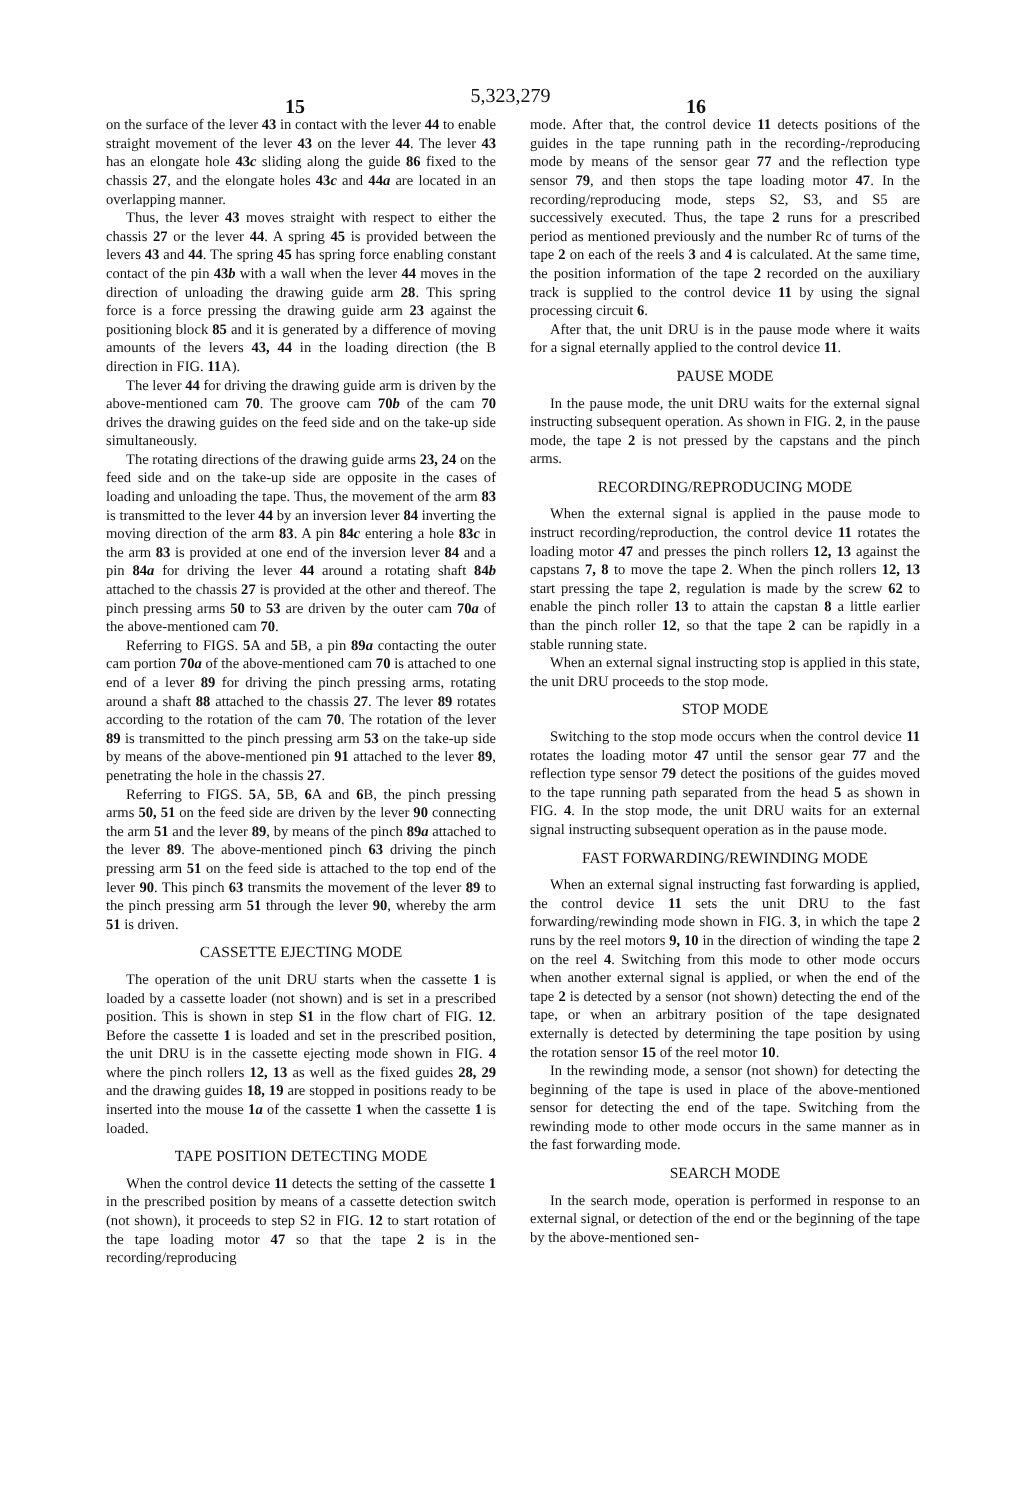5,323,279
15 16
on the surface of the lever 43 in contact with the lever 44 to enable straight movement of the lever 43 on the lever 44. The lever 43 has an elongate hole 43c sliding along the guide 86 fixed to the chassis 27, and the elongate holes 43c and 44a are located in an overlapping manner.
Thus, the lever 43 moves straight with respect to either the chassis 27 or the lever 44. A spring 45 is provided between the levers 43 and 44. The spring 45 has spring force enabling constant contact of the pin 43b with a wall when the lever 44 moves in the direction of unloading the drawing guide arm 28. This spring force is a force pressing the drawing guide arm 23 against the positioning block 85 and it is generated by a difference of moving amounts of the levers 43, 44 in the loading direction (the B direction in FIG. 11 A).
The lever 44 for driving the drawing guide arm is driven by the above-mentioned cam 70. The groove cam 70b of the cam 70 drives the drawing guides on the feed side and on the take-up side simultaneously.
The rotating directions of the drawing guide arms 23, 24 on the feed side and on the take-up side are opposite in the cases of loading and unloading the tape. Thus, the movement of the arm 83 is transmitted to the lever 44 by an inversion lever 84 inverting the moving direction of the arm 83. A pin 84c entering a hole 83c in the arm 83 is provided at one end of the inversion lever 84 and a pin 84a for driving the lever 44 around a rotating shaft 84b attached to the chassis 27 is provided at the other and thereof. The pinch pressing arms 50 to 53 are driven by the outer cam 70a of the above-mentioned cam 70.
Referring to FIGS. 5 A and 5 B, a pin 89a contacting the outer cam portion 70a of the above-mentioned cam 70 is attached to one end of a lever 89 for driving the pinch pressing arms, rotating around a shaft 88 attached to the chassis 27. The lever 89 rotates according to the rotation of the cam 70. The rotation of the lever 89 is transmitted to the pinch pressing arm 53 on the take-up side by means of the above-mentioned pin 91 attached to the lever 89, penetrating the hole in the chassis 27.
Referring to FIGS. 5 A, 5 B, 6 A and 6 B, the pinch pressing arms 50, 51 on the feed side are driven by the lever 90 connecting the arm 51 and the lever 89, by means of the pinch 89a attached to the lever 89. The above-mentioned pinch 63 driving the pinch pressing arm 51 on the feed side is attached to the top end of the lever 90. This pinch 63 transmits the movement of the lever 89 to the pinch pressing arm 51 through the lever 90, whereby the arm 51 is driven.
CASSETTE EJECTING MODE
The operation of the unit DRU starts when the cassette 1 is loaded by a cassette loader (not shown) and is set in a prescribed position. This is shown in step S1 in the flow chart of FIG. 12. Before the cassette 1 is loaded and set in the prescribed position, the unit DRU is in the cassette ejecting mode shown in FIG. 4 where the pinch rollers 12, 13 as well as the fixed guides 28, 29 and the drawing guides 18, 19 are stopped in positions ready to be inserted into the mouse 1a of the cassette 1 when the cassette 1 is loaded.
TAPE POSITION DETECTING MODE
When the control device 11 detects the setting of the cassette 1 in the prescribed position by means of a cassette detection switch (not shown), it proceeds to step S2 in FIG. 12 to start rotation of the tape loading motor 47 so that the tape 2 is in the recording/reproducing
mode. After that, the control device 11 detects positions of the guides in the tape running path in the recording-/reproducing mode by means of the sensor gear 77 and the reflection type sensor 79, and then stops the tape loading motor 47. In the recording/reproducing mode, steps S2, S3, and S5 are successively executed. Thus, the tape 2 runs for a prescribed period as mentioned previously and the number Rc of turns of the tape 2 on each of the reels 3 and 4 is calculated. At the same time, the position information of the tape 2 recorded on the auxiliary track is supplied to the control device 11 by using the signal processing circuit 6.
After that, the unit DRU is in the pause mode where it waits for a signal eternally applied to the control device 11.
PAUSE MODE
In the pause mode, the unit DRU waits for the external signal instructing subsequent operation. As shown in FIG. 2, in the pause mode, the tape 2 is not pressed by the capstans and the pinch arms.
RECORDING/REPRODUCING MODE
When the external signal is applied in the pause mode to instruct recording/reproduction, the control device 11 rotates the loading motor 47 and presses the pinch rollers 12, 13 against the capstans 7, 8 to move the tape 2. When the pinch rollers 12, 13 start pressing the tape 2, regulation is made by the screw 62 to enable the pinch roller 13 to attain the capstan 8 a little earlier than the pinch roller 12, so that the tape 2 can be rapidly in a stable running state.
When an external signal instructing stop is applied in this state, the unit DRU proceeds to the stop mode.
STOP MODE
Switching to the stop mode occurs when the control device 11 rotates the loading motor 47 until the sensor gear 77 and the reflection type sensor 79 detect the positions of the guides moved to the tape running path separated from the head 5 as shown in FIG. 4. In the stop mode, the unit DRU waits for an external signal instructing subsequent operation as in the pause mode.
FAST FORWARDING/REWINDING MODE
When an external signal instructing fast forwarding is applied, the control device 11 sets the unit DRU to the fast forwarding/rewinding mode shown in FIG. 3, in which the tape 2 runs by the reel motors 9, 10 in the direction of winding the tape 2 on the reel 4. Switching from this mode to other mode occurs when another external signal is applied, or when the end of the tape 2 is detected by a sensor (not shown) detecting the end of the tape, or when an arbitrary position of the tape designated externally is detected by determining the tape position by using the rotation sensor 15 of the reel motor 10.
In the rewinding mode, a sensor (not shown) for detecting the beginning of the tape is used in place of the above-mentioned sensor for detecting the end of the tape. Switching from the rewinding mode to other mode occurs in the same manner as in the fast forwarding mode.
SEARCH MODE
In the search mode, operation is performed in response to an external signal, or detection of the end or the beginning of the tape by the above-mentioned sen-